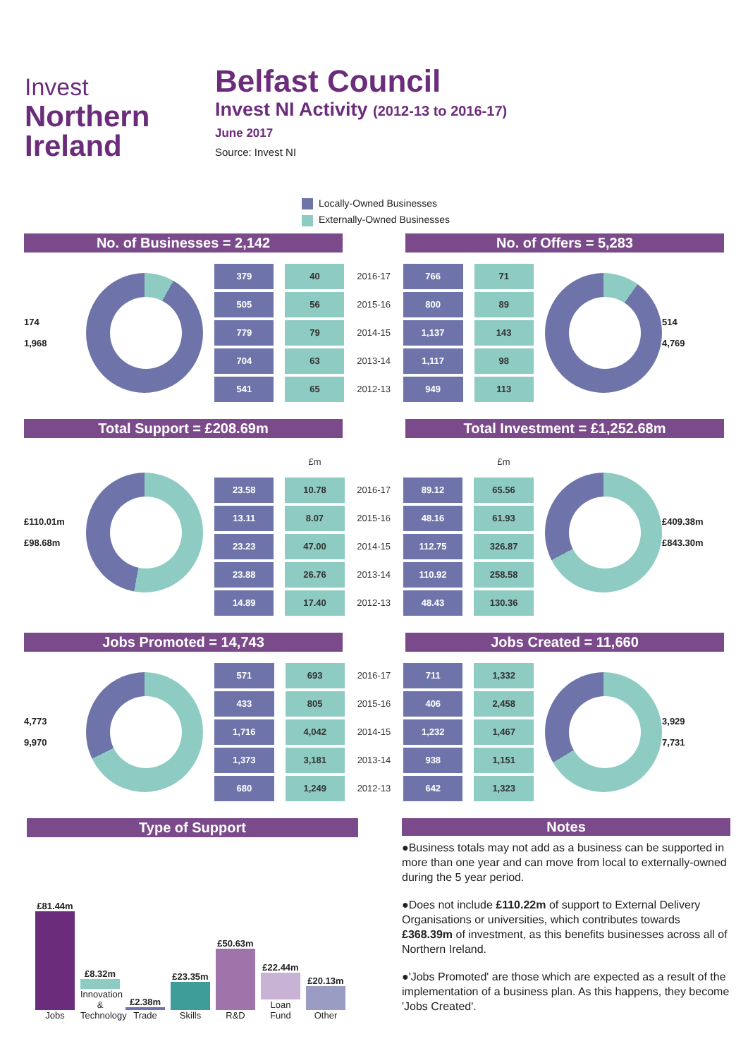Invest
Northern
Ireland
Belfast Council
Invest NI Activity (2012-13 to 2016-17)
June 2017
Source: Invest NI
Locally-Owned Businesses
Externally-Owned Businesses
No. of Businesses = 2,142 No. of Offers = 5,283
174
1,968
| 379 | 40 | 2016-17 | 766 | 71 |
| 505 | 56 | 2015-16 | 800 | 89 |
| 779 | 79 | 2014-15 | 1,137 | 143 |
| 704 | 63 | 2013-14 | 1,117 | 98 |
| 541 | 65 | 2012-13 | 949 | 113 |
514
4,769
Total Support = £208.69m Total Investment = £1,252.68m
£110.01m
£98.68m
| | £m | | | £m |
| 23.58 | 10.78 | 2016-17 | 89.12 | 65.56 |
| 13.11 | 8.07 | 2015-16 | 48.16 | 61.93 |
| 23.23 | 47.00 | 2014-15 | 112.75 | 326.87 |
| 23.88 | 26.76 | 2013-14 | 110.92 | 258.58 |
| 14.89 | 17.40 | 2012-13 | 48.43 | 130.36 |
£409.38m
£843.30m
Jobs Promoted = 14,743 Jobs Created = 11,660
4,773
9,970
| 571 | 693 | 2016-17 | 711 | 1,332 |
| 433 | 805 | 2015-16 | 406 | 2,458 |
| 1,716 | 4,042 | 2014-15 | 1,232 | 1,467 |
| 1,373 | 3,181 | 2013-14 | 938 | 1,151 |
| 680 | 1,249 | 2012-13 | 642 | 1,323 |
3,929
7,731
Type of Support
£81.44m
Jobs
£8.32m
Innovation & Technology
£2.38m
Trade
£23.35m
Skills
£50.63m
R&D
£22.44m
Loan Fund
£20.13m
Other
Notes
●Business totals may not add as a business can be supported in more than one year and can move from local to externally-owned during the 5 year period.
●Does not include £110.22m of support to External Delivery Organisations or universities, which contributes towards £368.39m of investment, as this benefits businesses across all of Northern Ireland.
●'Jobs Promoted' are those which are expected as a result of the implementation of a business plan. As this happens, they become 'Jobs Created'.